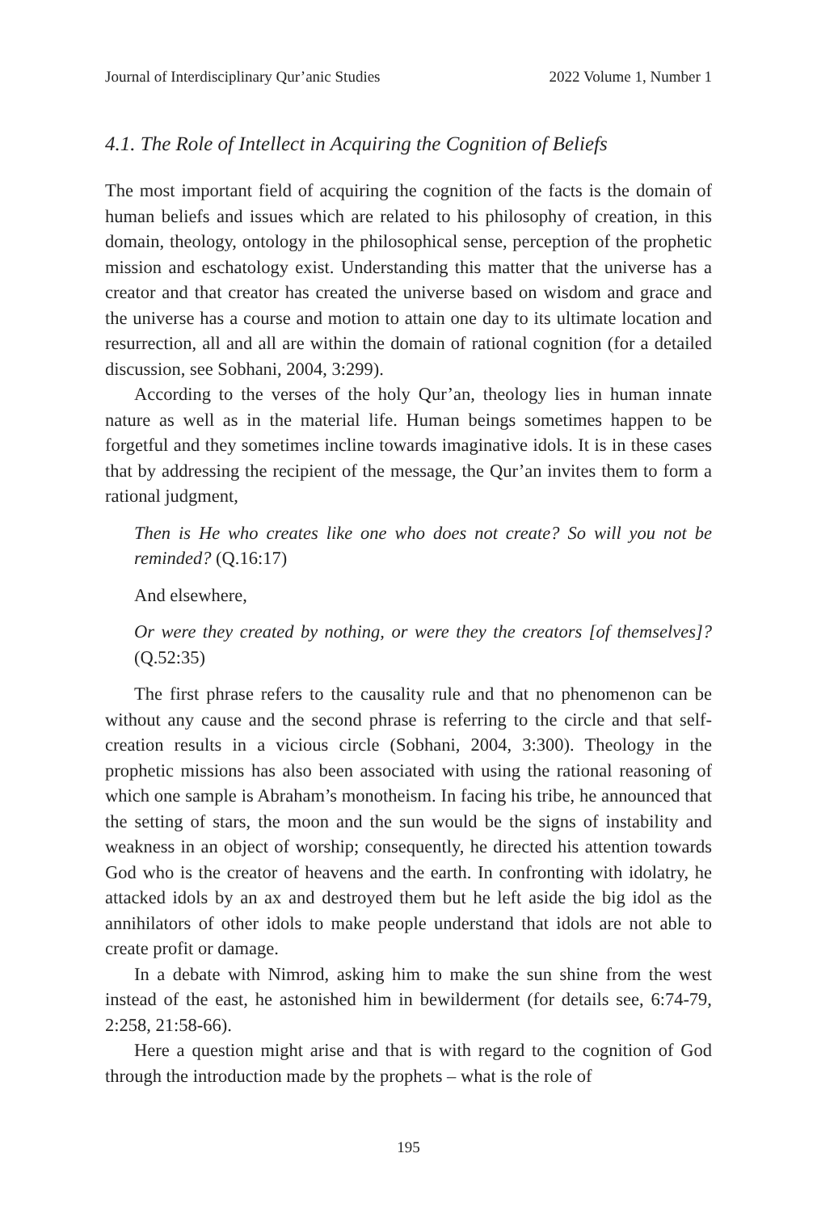Journal of Interdisciplinary Qur’anic Studies 2022 Volume 1, Number 1
4.1. The Role of Intellect in Acquiring the Cognition of Beliefs
The most important field of acquiring the cognition of the facts is the domain of human beliefs and issues which are related to his philosophy of creation, in this domain, theology, ontology in the philosophical sense, perception of the prophetic mission and eschatology exist. Understanding this matter that the universe has a creator and that creator has created the universe based on wisdom and grace and the universe has a course and motion to attain one day to its ultimate location and resurrection, all and all are within the domain of rational cognition (for a detailed discussion, see Sobhani, 2004, 3:299).
According to the verses of the holy Qur’an, theology lies in human innate nature as well as in the material life. Human beings sometimes happen to be forgetful and they sometimes incline towards imaginative idols. It is in these cases that by addressing the recipient of the message, the Qur’an invites them to form a rational judgment,
Then is He who creates like one who does not create? So will you not be reminded? (Q.16:17)
And elsewhere,
Or were they created by nothing, or were they the creators [of themselves]?(Q.52:35)
The first phrase refers to the causality rule and that no phenomenon can be without any cause and the second phrase is referring to the circle and that self-creation results in a vicious circle (Sobhani, 2004, 3:300). Theology in the prophetic missions has also been associated with using the rational reasoning of which one sample is Abraham’s monotheism. In facing his tribe, he announced that the setting of stars, the moon and the sun would be the signs of instability and weakness in an object of worship; consequently, he directed his attention towards God who is the creator of heavens and the earth. In confronting with idolatry, he attacked idols by an ax and destroyed them but he left aside the big idol as the annihilators of other idols to make people understand that idols are not able to create profit or damage.
In a debate with Nimrod, asking him to make the sun shine from the west instead of the east, he astonished him in bewilderment (for details see, 6:74-79, 2:258, 21:58-66).
Here a question might arise and that is with regard to the cognition of God through the introduction made by the prophets – what is the role of
195